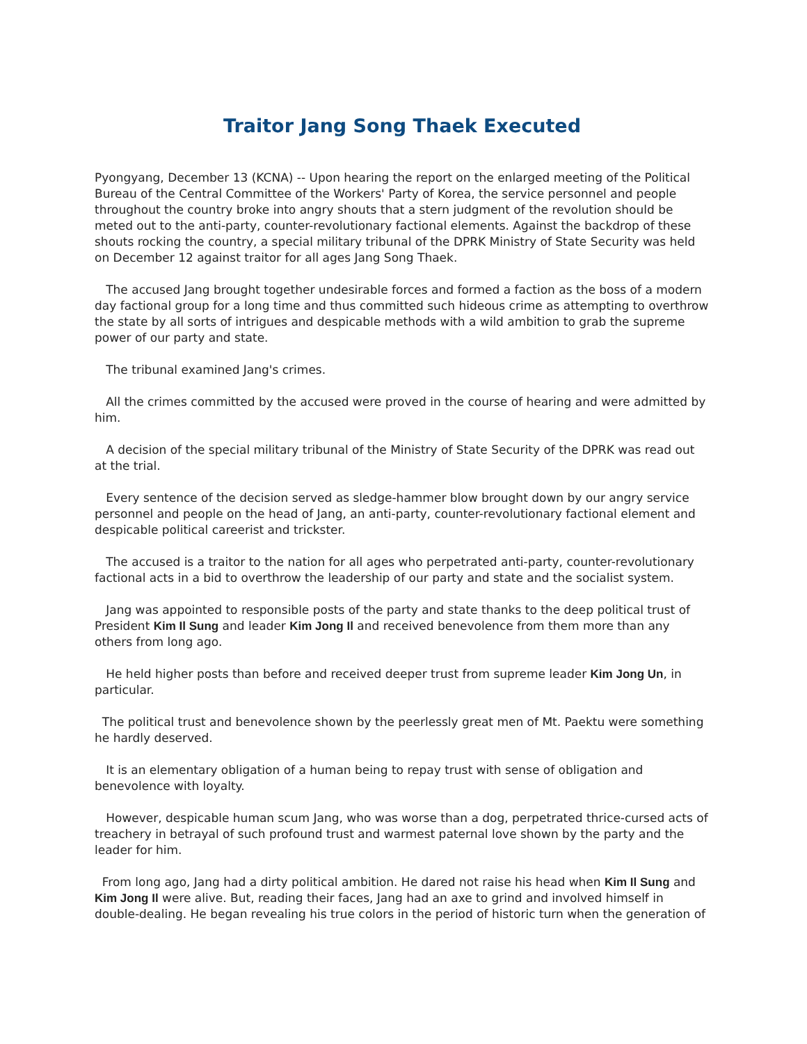Traitor Jang Song Thaek Executed
Pyongyang, December 13 (KCNA) -- Upon hearing the report on the enlarged meeting of the Political Bureau of the Central Committee of the Workers' Party of Korea, the service personnel and people throughout the country broke into angry shouts that a stern judgment of the revolution should be meted out to the anti-party, counter-revolutionary factional elements. Against the backdrop of these shouts rocking the country, a special military tribunal of the DPRK Ministry of State Security was held on December 12 against traitor for all ages Jang Song Thaek.
The accused Jang brought together undesirable forces and formed a faction as the boss of a modern day factional group for a long time and thus committed such hideous crime as attempting to overthrow the state by all sorts of intrigues and despicable methods with a wild ambition to grab the supreme power of our party and state.
The tribunal examined Jang's crimes.
All the crimes committed by the accused were proved in the course of hearing and were admitted by him.
A decision of the special military tribunal of the Ministry of State Security of the DPRK was read out at the trial.
Every sentence of the decision served as sledge-hammer blow brought down by our angry service personnel and people on the head of Jang, an anti-party, counter-revolutionary factional element and despicable political careerist and trickster.
The accused is a traitor to the nation for all ages who perpetrated anti-party, counter-revolutionary factional acts in a bid to overthrow the leadership of our party and state and the socialist system.
Jang was appointed to responsible posts of the party and state thanks to the deep political trust of President Kim Il Sung and leader Kim Jong Il and received benevolence from them more than any others from long ago.
He held higher posts than before and received deeper trust from supreme leader Kim Jong Un, in particular.
The political trust and benevolence shown by the peerlessly great men of Mt. Paektu were something he hardly deserved.
It is an elementary obligation of a human being to repay trust with sense of obligation and benevolence with loyalty.
However, despicable human scum Jang, who was worse than a dog, perpetrated thrice-cursed acts of treachery in betrayal of such profound trust and warmest paternal love shown by the party and the leader for him.
From long ago, Jang had a dirty political ambition. He dared not raise his head when Kim Il Sung and Kim Jong Il were alive. But, reading their faces, Jang had an axe to grind and involved himself in double-dealing. He began revealing his true colors in the period of historic turn when the generation of